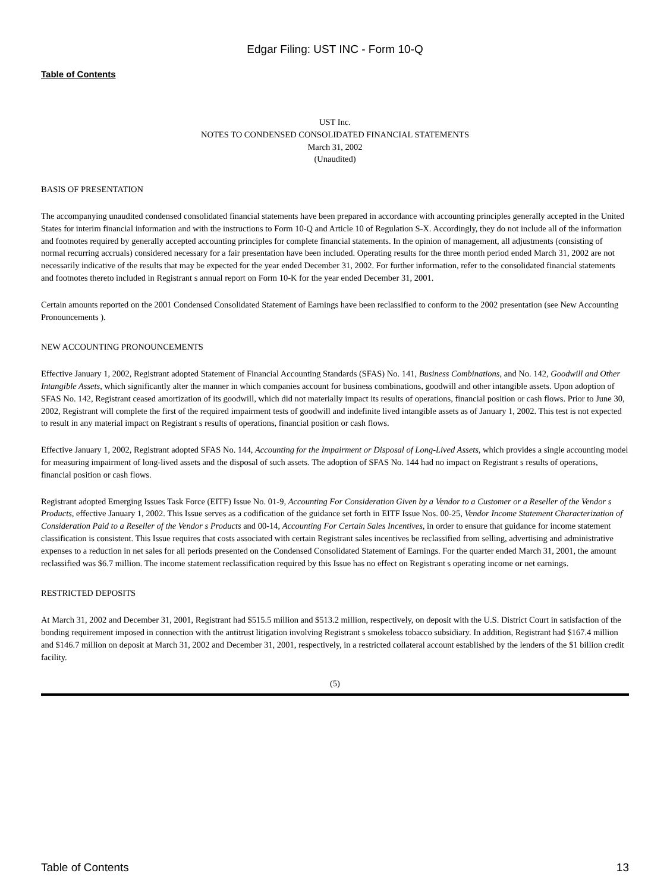Edgar Filing: UST INC - Form 10-Q
Table of Contents
UST Inc.
NOTES TO CONDENSED CONSOLIDATED FINANCIAL STATEMENTS
March 31, 2002
(Unaudited)
BASIS OF PRESENTATION
The accompanying unaudited condensed consolidated financial statements have been prepared in accordance with accounting principles generally accepted in the United States for interim financial information and with the instructions to Form 10-Q and Article 10 of Regulation S-X. Accordingly, they do not include all of the information and footnotes required by generally accepted accounting principles for complete financial statements. In the opinion of management, all adjustments (consisting of normal recurring accruals) considered necessary for a fair presentation have been included. Operating results for the three month period ended March 31, 2002 are not necessarily indicative of the results that may be expected for the year ended December 31, 2002. For further information, refer to the consolidated financial statements and footnotes thereto included in Registrant s annual report on Form 10-K for the year ended December 31, 2001.
Certain amounts reported on the 2001 Condensed Consolidated Statement of Earnings have been reclassified to conform to the 2002 presentation (see New Accounting Pronouncements ).
NEW ACCOUNTING PRONOUNCEMENTS
Effective January 1, 2002, Registrant adopted Statement of Financial Accounting Standards (SFAS) No. 141, Business Combinations, and No. 142, Goodwill and Other Intangible Assets, which significantly alter the manner in which companies account for business combinations, goodwill and other intangible assets. Upon adoption of SFAS No. 142, Registrant ceased amortization of its goodwill, which did not materially impact its results of operations, financial position or cash flows. Prior to June 30, 2002, Registrant will complete the first of the required impairment tests of goodwill and indefinite lived intangible assets as of January 1, 2002. This test is not expected to result in any material impact on Registrant s results of operations, financial position or cash flows.
Effective January 1, 2002, Registrant adopted SFAS No. 144, Accounting for the Impairment or Disposal of Long-Lived Assets, which provides a single accounting model for measuring impairment of long-lived assets and the disposal of such assets. The adoption of SFAS No. 144 had no impact on Registrant s results of operations, financial position or cash flows.
Registrant adopted Emerging Issues Task Force (EITF) Issue No. 01-9, Accounting For Consideration Given by a Vendor to a Customer or a Reseller of the Vendor s Products, effective January 1, 2002. This Issue serves as a codification of the guidance set forth in EITF Issue Nos. 00-25, Vendor Income Statement Characterization of Consideration Paid to a Reseller of the Vendor s Products and 00-14, Accounting For Certain Sales Incentives, in order to ensure that guidance for income statement classification is consistent. This Issue requires that costs associated with certain Registrant sales incentives be reclassified from selling, advertising and administrative expenses to a reduction in net sales for all periods presented on the Condensed Consolidated Statement of Earnings. For the quarter ended March 31, 2001, the amount reclassified was $6.7 million. The income statement reclassification required by this Issue has no effect on Registrant s operating income or net earnings.
RESTRICTED DEPOSITS
At March 31, 2002 and December 31, 2001, Registrant had $515.5 million and $513.2 million, respectively, on deposit with the U.S. District Court in satisfaction of the bonding requirement imposed in connection with the antitrust litigation involving Registrant s smokeless tobacco subsidiary. In addition, Registrant had $167.4 million and $146.7 million on deposit at March 31, 2002 and December 31, 2001, respectively, in a restricted collateral account established by the lenders of the $1 billion credit facility.
(5)
Table of Contents 13